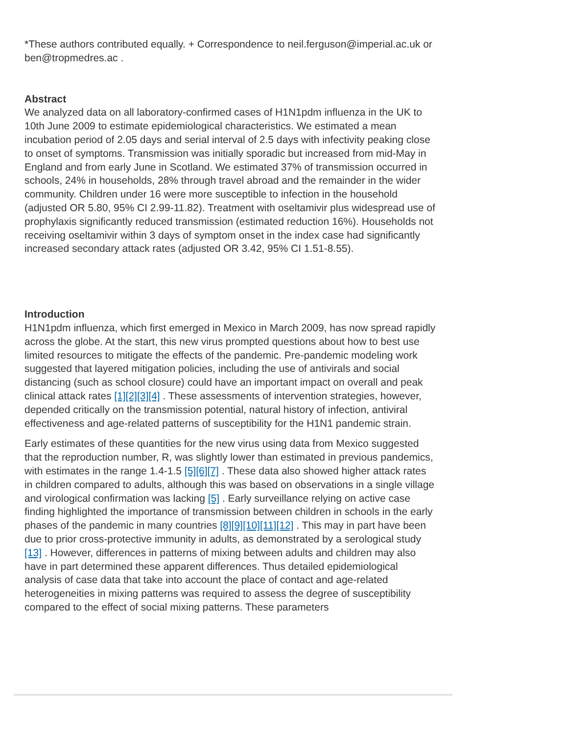*These authors contributed equally. + Correspondence to neil.ferguson@imperial.ac.uk or ben@tropmedres.ac .
Abstract
We analyzed data on all laboratory-confirmed cases of H1N1pdm influenza in the UK to 10th June 2009 to estimate epidemiological characteristics. We estimated a mean incubation period of 2.05 days and serial interval of 2.5 days with infectivity peaking close to onset of symptoms. Transmission was initially sporadic but increased from mid-May in England and from early June in Scotland. We estimated 37% of transmission occurred in schools, 24% in households, 28% through travel abroad and the remainder in the wider community. Children under 16 were more susceptible to infection in the household (adjusted OR 5.80, 95% CI 2.99-11.82). Treatment with oseltamivir plus widespread use of prophylaxis significantly reduced transmission (estimated reduction 16%). Households not receiving oseltamivir within 3 days of symptom onset in the index case had significantly increased secondary attack rates (adjusted OR 3.42, 95% CI 1.51-8.55).
Introduction
H1N1pdm influenza, which first emerged in Mexico in March 2009, has now spread rapidly across the globe. At the start, this new virus prompted questions about how to best use limited resources to mitigate the effects of the pandemic. Pre-pandemic modeling work suggested that layered mitigation policies, including the use of antivirals and social distancing (such as school closure) could have an important impact on overall and peak clinical attack rates [1][2][3][4] . These assessments of intervention strategies, however, depended critically on the transmission potential, natural history of infection, antiviral effectiveness and age-related patterns of susceptibility for the H1N1 pandemic strain.
Early estimates of these quantities for the new virus using data from Mexico suggested that the reproduction number, R, was slightly lower than estimated in previous pandemics, with estimates in the range 1.4-1.5 [5][6][7] . These data also showed higher attack rates in children compared to adults, although this was based on observations in a single village and virological confirmation was lacking [5] . Early surveillance relying on active case finding highlighted the importance of transmission between children in schools in the early phases of the pandemic in many countries [8][9][10][11][12] . This may in part have been due to prior cross-protective immunity in adults, as demonstrated by a serological study [13] . However, differences in patterns of mixing between adults and children may also have in part determined these apparent differences. Thus detailed epidemiological analysis of case data that take into account the place of contact and age-related heterogeneities in mixing patterns was required to assess the degree of susceptibility compared to the effect of social mixing patterns. These parameters